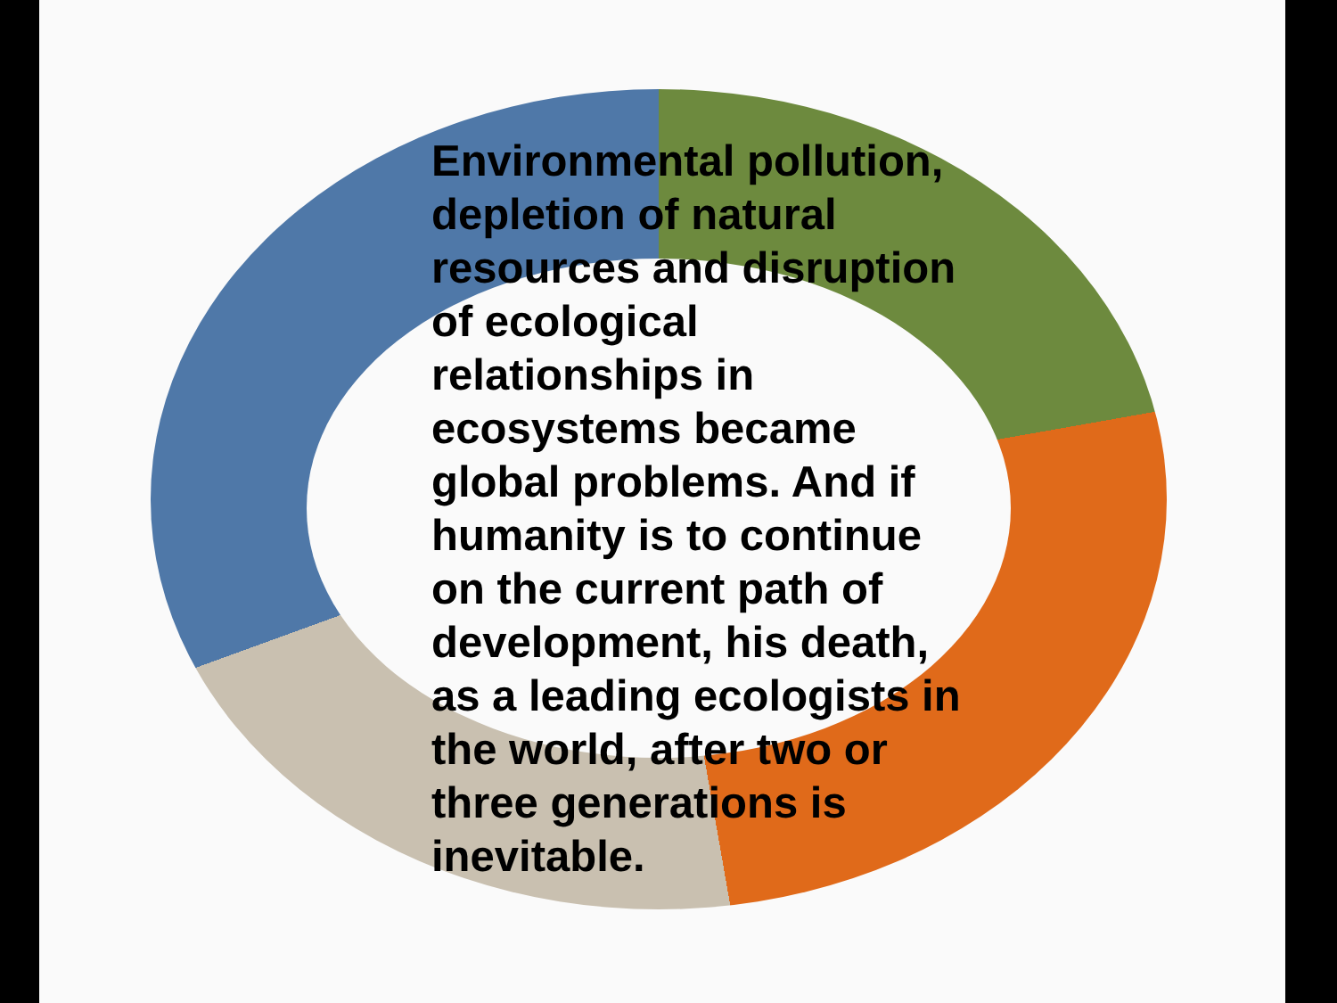Environmental pollution, depletion of natural resources and disruption of ecological relationships in ecosystems became global problems. And if humanity is to continue on the current path of development, his death, as a leading ecologists in the world, after two or three generations is inevitable.